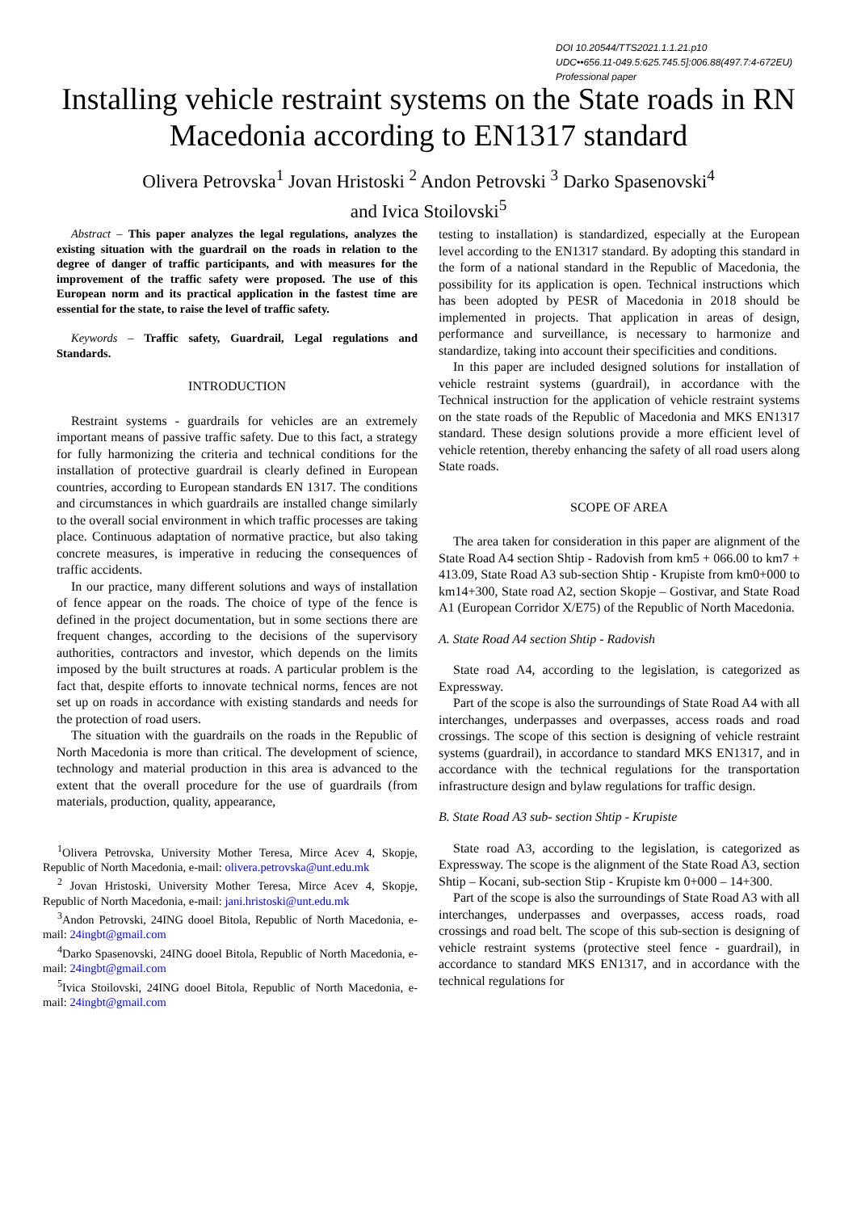DOI 10.20544/TTS2021.1.1.21.p10
UDC••656.11-049.5:625.745.5]:006.88(497.7:4-672EU)
Professional paper
Installing vehicle restraint systems on the State roads in RN Macedonia according to EN1317 standard
Olivera Petrovska<sup>1</sup> Jovan Hristoski <sup>2</sup> Andon Petrovski <sup>3</sup> Darko Spasenovski<sup>4</sup>
and Ivica Stoilovski<sup>5</sup>
Abstract – This paper analyzes the legal regulations, analyzes the existing situation with the guardrail on the roads in relation to the degree of danger of traffic participants, and with measures for the improvement of the traffic safety were proposed. The use of this European norm and its practical application in the fastest time are essential for the state, to raise the level of traffic safety.
Keywords – Traffic safety, Guardrail, Legal regulations and Standards.
INTRODUCTION
Restraint systems - guardrails for vehicles are an extremely important means of passive traffic safety. Due to this fact, a strategy for fully harmonizing the criteria and technical conditions for the installation of protective guardrail is clearly defined in European countries, according to European standards EN 1317. The conditions and circumstances in which guardrails are installed change similarly to the overall social environment in which traffic processes are taking place. Continuous adaptation of normative practice, but also taking concrete measures, is imperative in reducing the consequences of traffic accidents.
In our practice, many different solutions and ways of installation of fence appear on the roads. The choice of type of the fence is defined in the project documentation, but in some sections there are frequent changes, according to the decisions of the supervisory authorities, contractors and investor, which depends on the limits imposed by the built structures at roads. A particular problem is the fact that, despite efforts to innovate technical norms, fences are not set up on roads in accordance with existing standards and needs for the protection of road users.
The situation with the guardrails on the roads in the Republic of North Macedonia is more than critical. The development of science, technology and material production in this area is advanced to the extent that the overall procedure for the use of guardrails (from materials, production, quality, appearance,
<sup>1</sup> Olivera Petrovska, University Mother Teresa, Mirce Acev 4, Skopje, Republic of North Macedonia, e-mail: olivera.petrovska@unt.edu.mk
<sup>2</sup> Jovan Hristoski, University Mother Teresa, Mirce Acev 4, Skopje, Republic of North Macedonia, e-mail: jani.hristoski@unt.edu.mk
<sup>3</sup> Andon Petrovski, 24ING dooel Bitola, Republic of North Macedonia, e-mail: 24ingbt@gmail.com
<sup>4</sup> Darko Spasenovski, 24ING dooel Bitola, Republic of North Macedonia, e-mail: 24ingbt@gmail.com
<sup>5</sup> Ivica Stoilovski, 24ING dooel Bitola, Republic of North Macedonia, e-mail: 24ingbt@gmail.com
testing to installation) is standardized, especially at the European level according to the EN1317 standard. By adopting this standard in the form of a national standard in the Republic of Macedonia, the possibility for its application is open. Technical instructions which has been adopted by PESR of Macedonia in 2018 should be implemented in projects. That application in areas of design, performance and surveillance, is necessary to harmonize and standardize, taking into account their specificities and conditions.
In this paper are included designed solutions for installation of vehicle restraint systems (guardrail), in accordance with the Technical instruction for the application of vehicle restraint systems on the state roads of the Republic of Macedonia and MKS EN1317 standard. These design solutions provide a more efficient level of vehicle retention, thereby enhancing the safety of all road users along State roads.
SCOPE OF AREA
The area taken for consideration in this paper are alignment of the State Road A4 section Shtip - Radovish from km5 + 066.00 to km7 + 413.09, State Road A3 sub-section Shtip - Krupiste from km0+000 to km14+300, State road A2, section Skopje – Gostivar, and State Road A1 (European Corridor X/E75) of the Republic of North Macedonia.
A. State Road A4 section Shtip - Radovish
State road A4, according to the legislation, is categorized as Expressway.
Part of the scope is also the surroundings of State Road A4 with all interchanges, underpasses and overpasses, access roads and road crossings. The scope of this section is designing of vehicle restraint systems (guardrail), in accordance to standard MKS EN1317, and in accordance with the technical regulations for the transportation infrastructure design and bylaw regulations for traffic design.
B. State Road A3 sub- section Shtip - Krupiste
State road A3, according to the legislation, is categorized as Expressway. The scope is the alignment of the State Road A3, section Shtip – Kocani, sub-section Stip - Krupiste km 0+000 – 14+300.
Part of the scope is also the surroundings of State Road A3 with all interchanges, underpasses and overpasses, access roads, road crossings and road belt. The scope of this sub-section is designing of vehicle restraint systems (protective steel fence - guardrail), in accordance to standard MKS EN1317, and in accordance with the technical regulations for